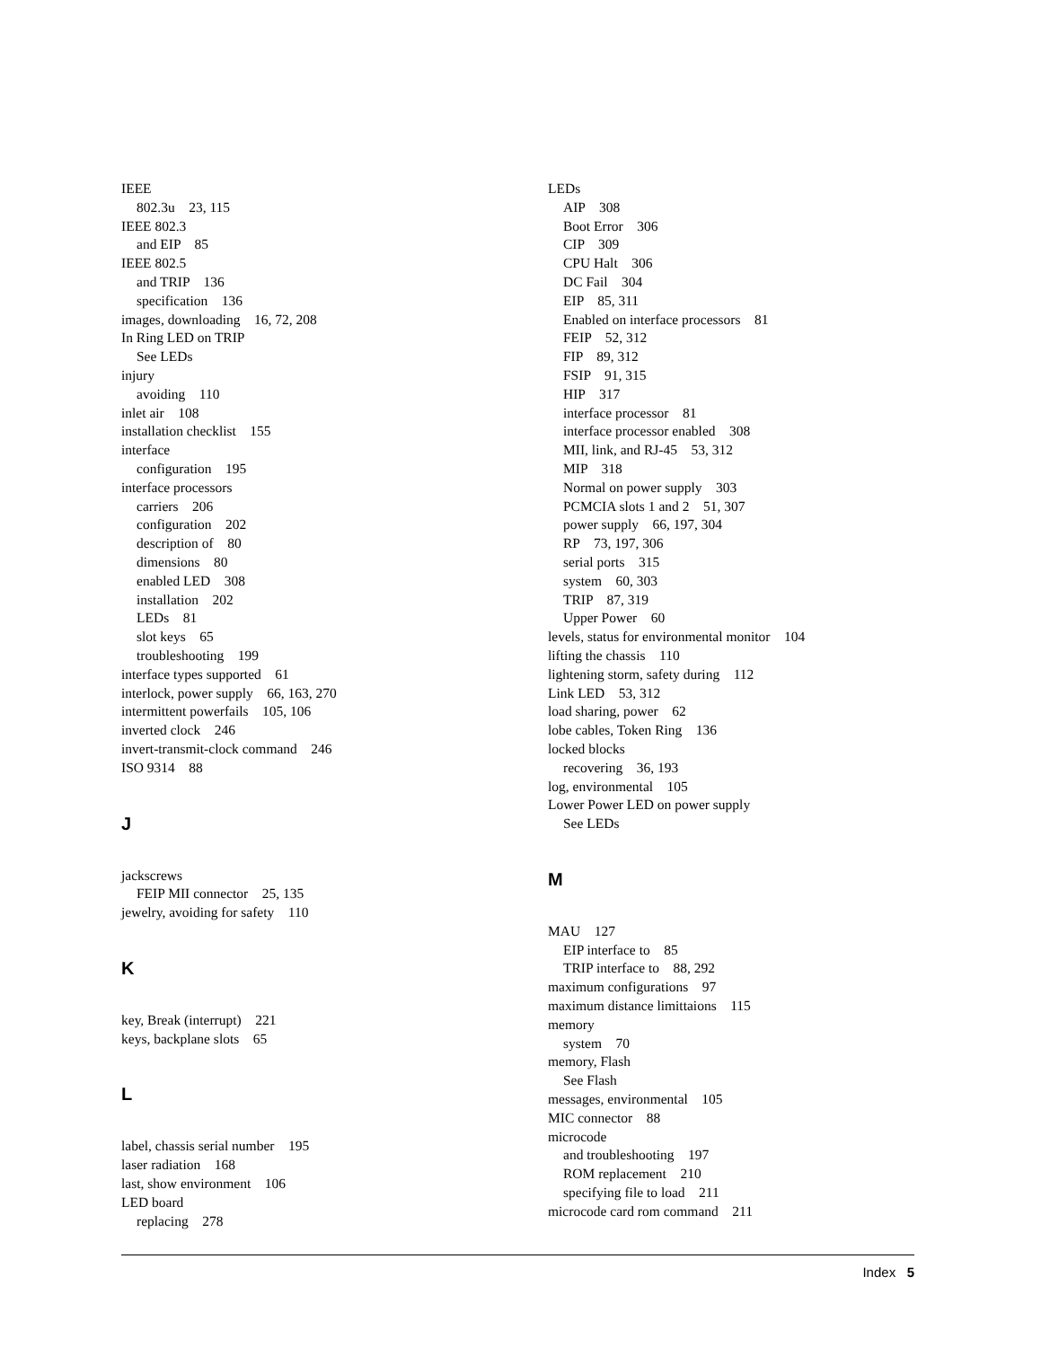IEEE
802.3u 23, 115
IEEE 802.3
and EIP 85
IEEE 802.5
and TRIP 136
specification 136
images, downloading 16, 72, 208
In Ring LED on TRIP
See LEDs
injury
avoiding 110
inlet air 108
installation checklist 155
interface
configuration 195
interface processors
carriers 206
configuration 202
description of 80
dimensions 80
enabled LED 308
installation 202
LEDs 81
slot keys 65
troubleshooting 199
interface types supported 61
interlock, power supply 66, 163, 270
intermittent powerfails 105, 106
inverted clock 246
invert-transmit-clock command 246
ISO 9314 88
J
jackscrews
FEIP MII connector 25, 135
jewelry, avoiding for safety 110
K
key, Break (interrupt) 221
keys, backplane slots 65
L
label, chassis serial number 195
laser radiation 168
last, show environment 106
LED board
replacing 278
LEDs
AIP 308
Boot Error 306
CIP 309
CPU Halt 306
DC Fail 304
EIP 85, 311
Enabled on interface processors 81
FEIP 52, 312
FIP 89, 312
FSIP 91, 315
HIP 317
interface processor 81
interface processor enabled 308
MII, link, and RJ-45 53, 312
MIP 318
Normal on power supply 303
PCMCIA slots 1 and 2 51, 307
power supply 66, 197, 304
RP 73, 197, 306
serial ports 315
system 60, 303
TRIP 87, 319
Upper Power 60
levels, status for environmental monitor 104
lifting the chassis 110
lightening storm, safety during 112
Link LED 53, 312
load sharing, power 62
lobe cables, Token Ring 136
locked blocks
recovering 36, 193
log, environmental 105
Lower Power LED on power supply
See LEDs
M
MAU 127
EIP interface to 85
TRIP interface to 88, 292
maximum configurations 97
maximum distance limittaions 115
memory
system 70
memory, Flash
See Flash
messages, environmental 105
MIC connector 88
microcode
and troubleshooting 197
ROM replacement 210
specifying file to load 211
microcode card rom command 211
Index 5